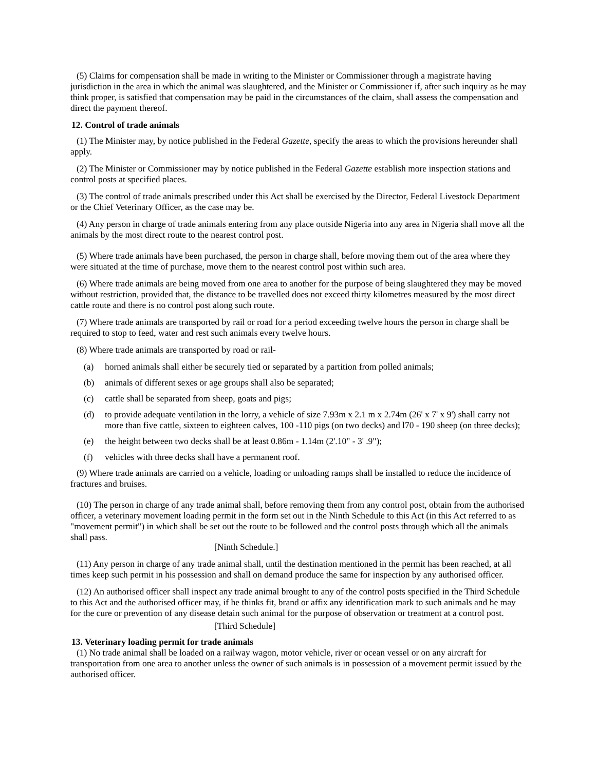(5) Claims for compensation shall be made in writing to the Minister or Commissioner through a magistrate having jurisdiction in the area in which the animal was slaughtered, and the Minister or Commissioner if, after such inquiry as he may think proper, is satisfied that compensation may be paid in the circumstances of the claim, shall assess the compensation and direct the payment thereof.
12. Control of trade animals
(1) The Minister may, by notice published in the Federal Gazette, specify the areas to which the provisions hereunder shall apply.
(2) The Minister or Commissioner may by notice published in the Federal Gazette establish more inspection stations and control posts at specified places.
(3) The control of trade animals prescribed under this Act shall be exercised by the Director, Federal Livestock Department or the Chief Veterinary Officer, as the case may be.
(4) Any person in charge of trade animals entering from any place outside Nigeria into any area in Nigeria shall move all the animals by the most direct route to the nearest control post.
(5) Where trade animals have been purchased, the person in charge shall, before moving them out of the area where they were situated at the time of purchase, move them to the nearest control post within such area.
(6) Where trade animals are being moved from one area to another for the purpose of being slaughtered they may be moved without restriction, provided that, the distance to be travelled does not exceed thirty kilometres measured by the most direct cattle route and there is no control post along such route.
(7) Where trade animals are transported by rail or road for a period exceeding twelve hours the person in charge shall be required to stop to feed, water and rest such animals every twelve hours.
(8) Where trade animals are transported by road or rail-
(a) horned animals shall either be securely tied or separated by a partition from polled animals;
(b) animals of different sexes or age groups shall also be separated;
(c) cattle shall be separated from sheep, goats and pigs;
(d) to provide adequate ventilation in the lorry, a vehicle of size 7.93m x 2.1 m x 2.74m (26' x 7' x 9') shall carry not more than five cattle, sixteen to eighteen calves, 100 -110 pigs (on two decks) and l70 - 190 sheep (on three decks);
(e) the height between two decks shall be at least 0.86m - 1.14m (2'.10" - 3' .9");
(f) vehicles with three decks shall have a permanent roof.
(9) Where trade animals are carried on a vehicle, loading or unloading ramps shall be installed to reduce the incidence of fractures and bruises.
(10) The person in charge of any trade animal shall, before removing them from any control post, obtain from the authorised officer, a veterinary movement loading permit in the form set out in the Ninth Schedule to this Act (in this Act referred to as "movement permit") in which shall be set out the route to be followed and the control posts through which all the animals shall pass.
[Ninth Schedule.]
(11) Any person in charge of any trade animal shall, until the destination mentioned in the permit has been reached, at all times keep such permit in his possession and shall on demand produce the same for inspection by any authorised officer.
(12) An authorised officer shall inspect any trade animal brought to any of the control posts specified in the Third Schedule to this Act and the authorised officer may, if he thinks fit, brand or affix any identification mark to such animals and he may for the cure or prevention of any disease detain such animal for the purpose of observation or treatment at a control post.
[Third Schedule]
13. Veterinary loading permit for trade animals
(1) No trade animal shall be loaded on a railway wagon, motor vehicle, river or ocean vessel or on any aircraft for transportation from one area to another unless the owner of such animals is in possession of a movement permit issued by the authorised officer.